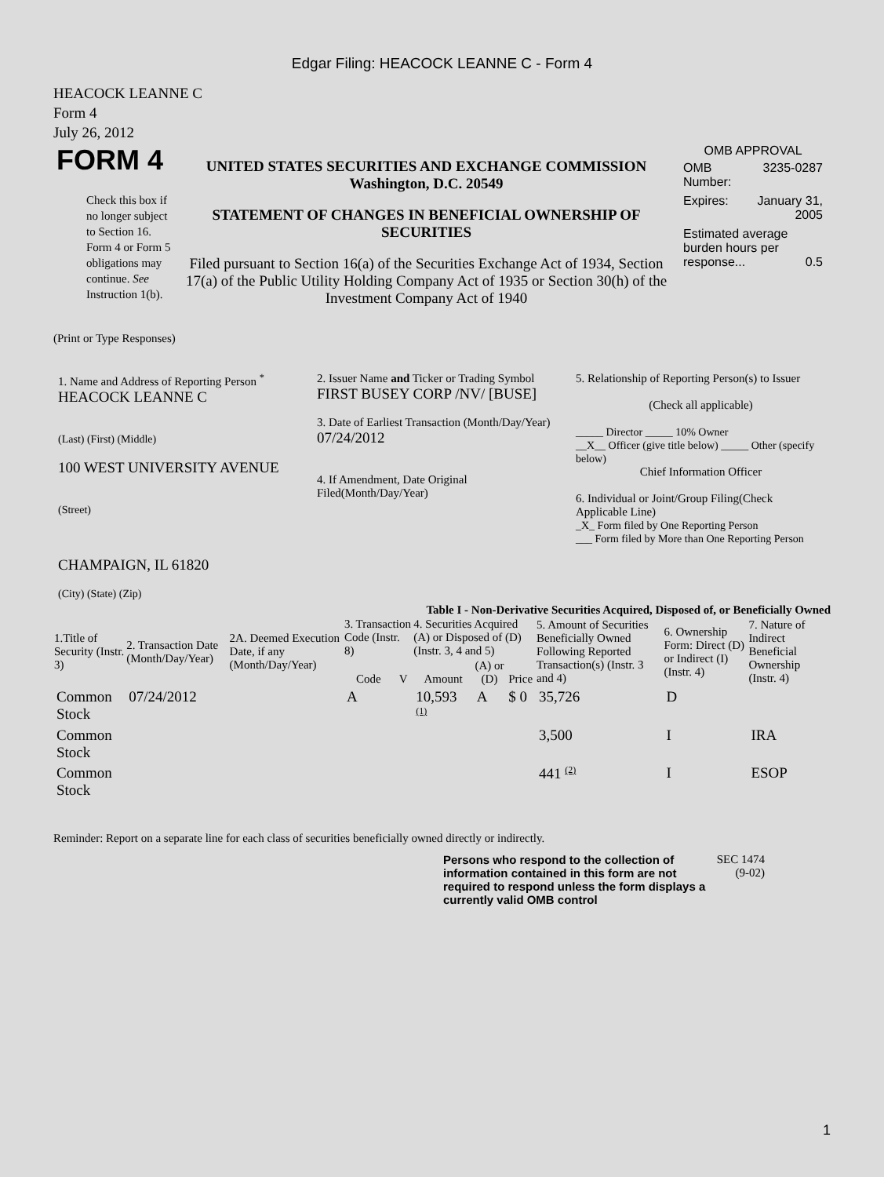Edgar Filing: HEACOCK LEANNE C - Form 4
HEACOCK LEANNE C
Form 4
July 26, 2012
| FORM 4 Check this box if no longer subject to Section 16. Form 4 or Form 5 obligations may continue. See Instruction 1(b). | UNITED STATES SECURITIES AND EXCHANGE COMMISSION Washington, D.C. 20549 STATEMENT OF CHANGES IN BENEFICIAL OWNERSHIP OF SECURITIES Filed pursuant to Section 16(a) of the Securities Exchange Act of 1934, Section 17(a) of the Public Utility Holding Company Act of 1935 or Section 30(h) of the Investment Company Act of 1940 | OMB APPROVAL / OMB Number: / 3235-0287 / / Expires: / January 31, 2005 / / Estimated average burden hours per response... 0.5 / / |
(Print or Type Responses)
| 1. Name and Address of Reporting Person <sup>*</sup> HEACOCK LEANNE C (Last) (First) (Middle) 100 WEST UNIVERSITY AVENUE (Street) CHAMPAIGN, IL 61820 (City) (State) (Zip) | 2. Issuer Name and Ticker or Trading Symbol FIRST BUSEY CORP /NV/ [BUSE] 3. Date of Earliest Transaction (Month/Day/Year) 07/24/2012 4. If Amendment, Date Original Filed(Month/Day/Year) | 5. Relationship of Reporting Person(s) to Issuer (Check all applicable) _____ Director _____ 10% Owner __X__ Officer (give title below) _____ Other (specify below) Chief Information Officer 6. Individual or Joint/Group Filing(Check Applicable Line) _X_ Form filed by One Reporting Person ___ Form filed by More than One Reporting Person |
Table I - Non-Derivative Securities Acquired, Disposed of, or Beneficially Owned
| 1.Title of Security (Instr. 3) | 2. Transaction Date (Month/Day/Year) | 2A. Deemed Execution Date, if any (Month/Day/Year) | 3. Transaction Code (Instr. 8) | | 4. Securities Acquired (A) or Disposed of (D) (Instr. 3, 4 and 5) | | | 5. Amount of Securities Beneficially Owned Following Reported Transaction(s) (Instr. 3 and 4) | 6. Ownership Form: Direct (D) or Indirect (I) (Instr. 4) | 7. Nature of Indirect Beneficial Ownership (Instr. 4) |
| --- | --- | --- | --- | --- | --- | --- | --- | --- | --- | --- |
| | | | Code | V | Amount | (A) or (D) | Price | | | |
| Common Stock | 07/24/2012 | | A | | 10,593 <sup>(1)</sup> | A | $ 0 | 35,726 | D | |
| Common Stock | | | | | | | | 3,500 | I | IRA |
| Common Stock | | | | | | | | 441 <sup>(2)</sup> | I | ESOP |
Reminder: Report on a separate line for each class of securities beneficially owned directly or indirectly.
Persons who respond to the collection of information contained in this form are not required to respond unless the form displays a currently valid OMB control
SEC 1474 (9-02)
1